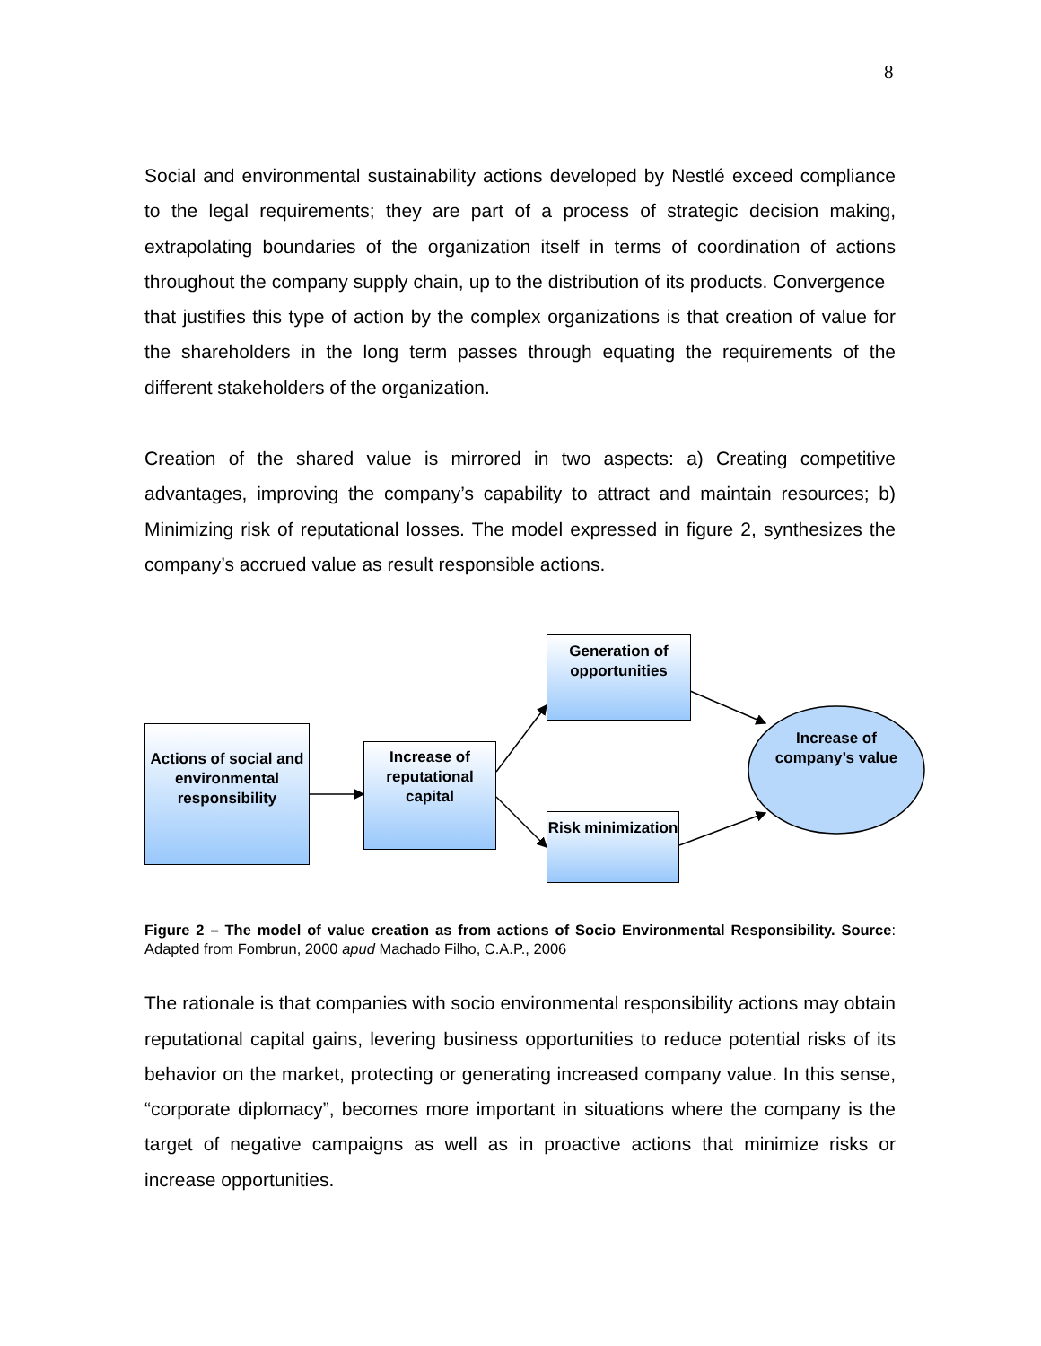8
Social and environmental sustainability actions developed by Nestlé exceed compliance to the legal requirements; they are part of a process of strategic decision making, extrapolating boundaries of the organization itself in terms of coordination of actions throughout the company supply chain, up to the distribution of its products. Convergence that justifies this type of action by the complex organizations is that creation of value for the shareholders in the long term passes through equating the requirements of the different stakeholders of the organization.
Creation of the shared value is mirrored in two aspects: a) Creating competitive advantages, improving the company’s capability to attract and maintain resources; b) Minimizing risk of reputational losses. The model expressed in figure 2, synthesizes the company’s accrued value as result responsible actions.
Actions of social and environmental responsibility
Increase of reputational capital
Generation of opportunities
Risk minimization
Increase of company’s value
Figure 2 – The model of value creation as from actions of Socio Environmental Responsibility. Source: Adapted from Fombrun, 2000 apud Machado Filho, C.A.P., 2006
The rationale is that companies with socio environmental responsibility actions may obtain reputational capital gains, levering business opportunities to reduce potential risks of its behavior on the market, protecting or generating increased company value. In this sense, “corporate diplomacy”, becomes more important in situations where the company is the target of negative campaigns as well as in proactive actions that minimize risks or increase opportunities.